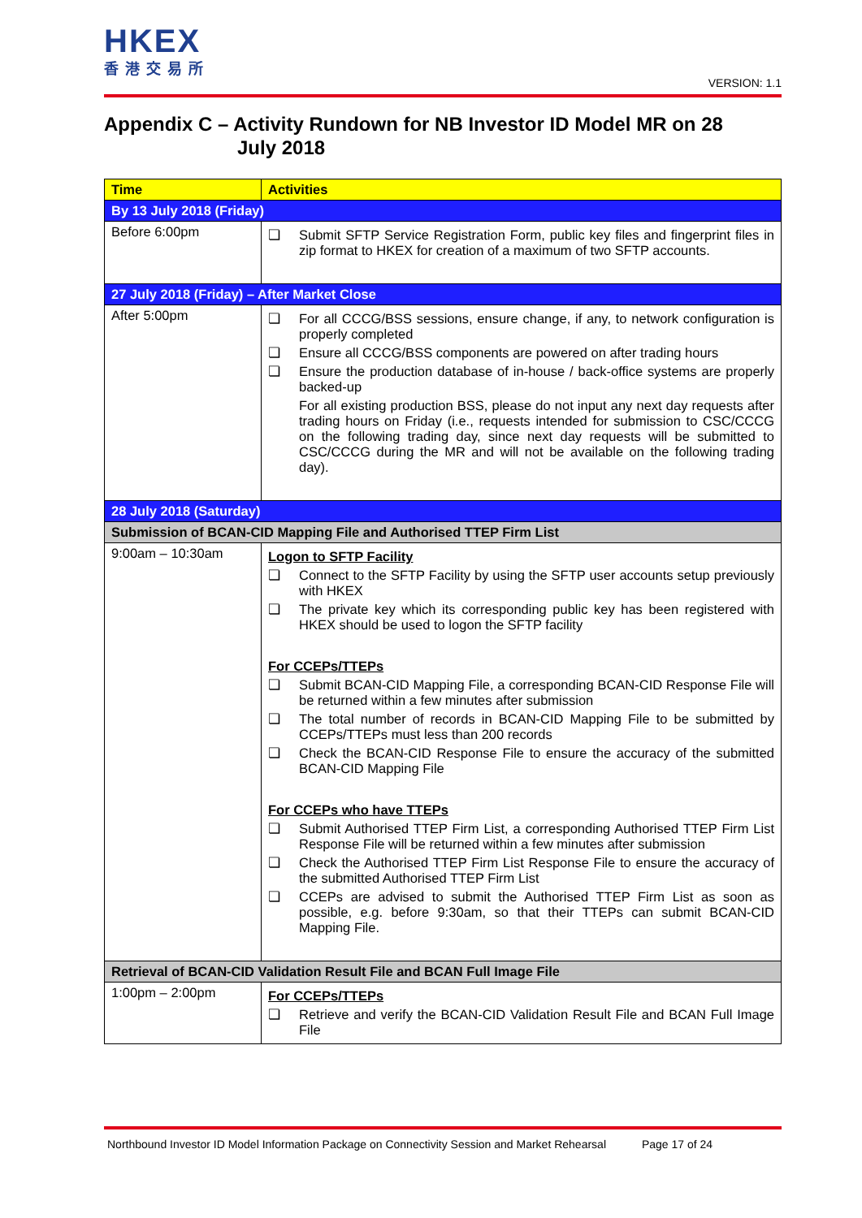HKEX
香港交易所
VERSION: 1.1
Appendix C – Activity Rundown for NB Investor ID Model MR on 28
July 2018
| Time | Activities |
| --- | --- |
| By 13 July 2018 (Friday) | |
| Before 6:00pm | ❏ Submit SFTP Service Registration Form, public key files and fingerprint files in zip format to HKEX for creation of a maximum of two SFTP accounts. |
| 27 July 2018 (Friday) – After Market Close | |
| After 5:00pm | ❏ For all CCCG/BSS sessions, ensure change, if any, to network configuration is properly completed ❏ Ensure all CCCG/BSS components are powered on after trading hours ❏ Ensure the production database of in-house / back-office systems are properly backed-up For all existing production BSS, please do not input any next day requests after trading hours on Friday (i.e., requests intended for submission to CSC/CCCG on the following trading day, since next day requests will be submitted to CSC/CCCG during the MR and will not be available on the following trading day). |
| 28 July 2018 (Saturday) | |
| Submission of BCAN-CID Mapping File and Authorised TTEP Firm List | |
| 9:00am – 10:30am | Logon to SFTP Facility ❏ Connect to the SFTP Facility by using the SFTP user accounts setup previously with HKEX ❏ The private key which its corresponding public key has been registered with HKEX should be used to logon the SFTP facility For CCEPs/TTEPs ❏ Submit BCAN-CID Mapping File, a corresponding BCAN-CID Response File will be returned within a few minutes after submission ❏ The total number of records in BCAN-CID Mapping File to be submitted by CCEPs/TTEPs must less than 200 records ❏ Check the BCAN-CID Response File to ensure the accuracy of the submitted BCAN-CID Mapping File For CCEPs who have TTEPs ❏ Submit Authorised TTEP Firm List, a corresponding Authorised TTEP Firm List Response File will be returned within a few minutes after submission ❏ Check the Authorised TTEP Firm List Response File to ensure the accuracy of the submitted Authorised TTEP Firm List ❏ CCEPs are advised to submit the Authorised TTEP Firm List as soon as possible, e.g. before 9:30am, so that their TTEPs can submit BCAN-CID Mapping File. |
| Retrieval of BCAN-CID Validation Result File and BCAN Full Image File | |
| 1:00pm – 2:00pm | For CCEPs/TTEPs ❏ Retrieve and verify the BCAN-CID Validation Result File and BCAN Full Image File |
Northbound Investor ID Model Information Package on Connectivity Session and Market Rehearsal Page 17 of 24